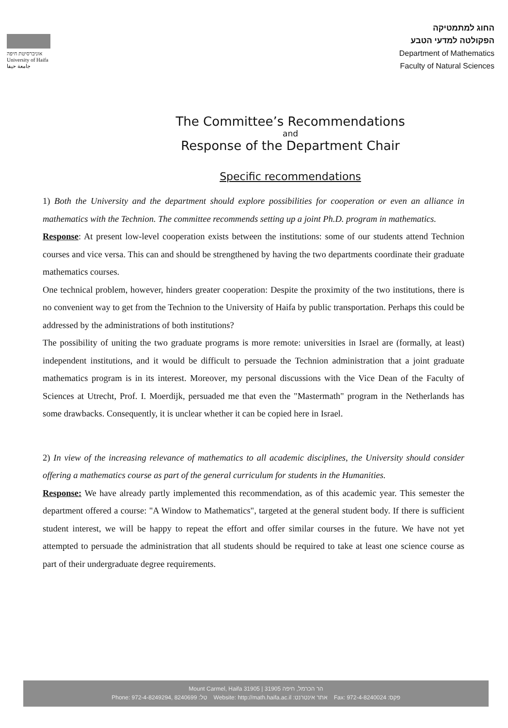אוניברסיטת חיפה
University of Haifa
جامعة حيفا
החוג למתמטיקה
הפקולטה למדעי הטבע
Department of Mathematics
Faculty of Natural Sciences
The Committee’s Recommendations
and
Response of the Department Chair
Specific recommendations
1) Both the University and the department should explore possibilities for cooperation or even an alliance in mathematics with the Technion. The committee recommends setting up a joint Ph.D. program in mathematics.
Response: At present low-level cooperation exists between the institutions: some of our students attend Technion courses and vice versa. This can and should be strengthened by having the two departments coordinate their graduate mathematics courses.
One technical problem, however, hinders greater cooperation: Despite the proximity of the two institutions, there is no convenient way to get from the Technion to the University of Haifa by public transportation. Perhaps this could be addressed by the administrations of both institutions?
The possibility of uniting the two graduate programs is more remote: universities in Israel are (formally, at least) independent institutions, and it would be difficult to persuade the Technion administration that a joint graduate mathematics program is in its interest. Moreover, my personal discussions with the Vice Dean of the Faculty of Sciences at Utrecht, Prof. I. Moerdijk, persuaded me that even the "Mastermath" program in the Netherlands has some drawbacks. Consequently, it is unclear whether it can be copied here in Israel.
2) In view of the increasing relevance of mathematics to all academic disciplines, the University should consider offering a mathematics course as part of the general curriculum for students in the Humanities.
Response: We have already partly implemented this recommendation, as of this academic year. This semester the department offered a course: "A Window to Mathematics", targeted at the general student body. If there is sufficient student interest, we will be happy to repeat the effort and offer similar courses in the future. We have not yet attempted to persuade the administration that all students should be required to take at least one science course as part of their undergraduate degree requirements.
Mount Carmel, Haifa 31905 | 31905 הר הכרמל, חיפה
Phone: 972-4-8249294, 8240699 :טל Website: http://math.haifa.ac.il :אתר אינטרנט Fax: 972-4-8240024 :פקס